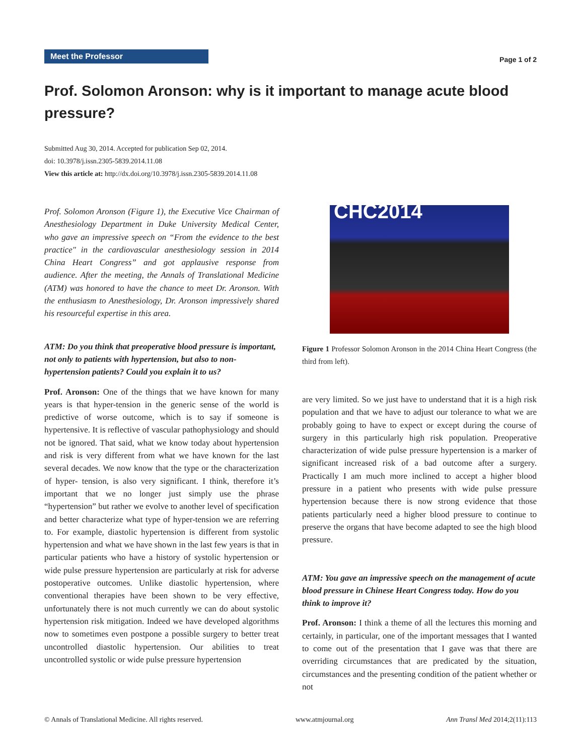Meet the Professor
Page 1 of 2
Prof. Solomon Aronson: why is it important to manage acute blood pressure?
Submitted Aug 30, 2014. Accepted for publication Sep 02, 2014.
doi: 10.3978/j.issn.2305-5839.2014.11.08
View this article at: http://dx.doi.org/10.3978/j.issn.2305-5839.2014.11.08
Prof. Solomon Aronson (Figure 1), the Executive Vice Chairman of Anesthesiology Department in Duke University Medical Center, who gave an impressive speech on “From the evidence to the best practice" in the cardiovascular anesthesiology session in 2014 China Heart Congress” and got applausive response from audience. After the meeting, the Annals of Translational Medicine (ATM) was honored to have the chance to meet Dr. Aronson. With the enthusiasm to Anesthesiology, Dr. Aronson impressively shared his resourceful expertise in this area.
ATM: Do you think that preoperative blood pressure is important, not only to patients with hypertension, but also to non-hypertension patients? Could you explain it to us?
Prof. Aronson: One of the things that we have known for many years is that hyper-tension in the generic sense of the world is predictive of worse outcome, which is to say if someone is hypertensive. It is reflective of vascular pathophysiology and should not be ignored. That said, what we know today about hypertension and risk is very different from what we have known for the last several decades. We now know that the type or the characterization of hyper- tension, is also very significant. I think, therefore it’s important that we no longer just simply use the phrase “hypertension” but rather we evolve to another level of specification and better characterize what type of hyper-tension we are referring to. For example, diastolic hypertension is different from systolic hypertension and what we have shown in the last few years is that in particular patients who have a history of systolic hypertension or wide pulse pressure hypertension are particularly at risk for adverse postoperative outcomes. Unlike diastolic hypertension, where conventional therapies have been shown to be very effective, unfortunately there is not much currently we can do about systolic hypertension risk mitigation. Indeed we have developed algorithms now to sometimes even postpone a possible surgery to better treat uncontrolled diastolic hypertension. Our abilities to treat uncontrolled systolic or wide pulse pressure hypertension
CHC2014
Figure 1 Professor Solomon Aronson in the 2014 China Heart Congress (the third from left).
are very limited. So we just have to understand that it is a high risk population and that we have to adjust our tolerance to what we are probably going to have to expect or except during the course of surgery in this particularly high risk population. Preoperative characterization of wide pulse pressure hypertension is a marker of significant increased risk of a bad outcome after a surgery. Practically I am much more inclined to accept a higher blood pressure in a patient who presents with wide pulse pressure hypertension because there is now strong evidence that those patients particularly need a higher blood pressure to continue to preserve the organs that have become adapted to see the high blood pressure.
ATM: You gave an impressive speech on the management of acute blood pressure in Chinese Heart Congress today. How do you think to improve it?
Prof. Aronson: I think a theme of all the lectures this morning and certainly, in particular, one of the important messages that I wanted to come out of the presentation that I gave was that there are overriding circumstances that are predicated by the situation, circumstances and the presenting condition of the patient whether or not
© Annals of Translational Medicine. All rights reserved. www.atmjournal.org Ann Transl Med 2014;2(11):113